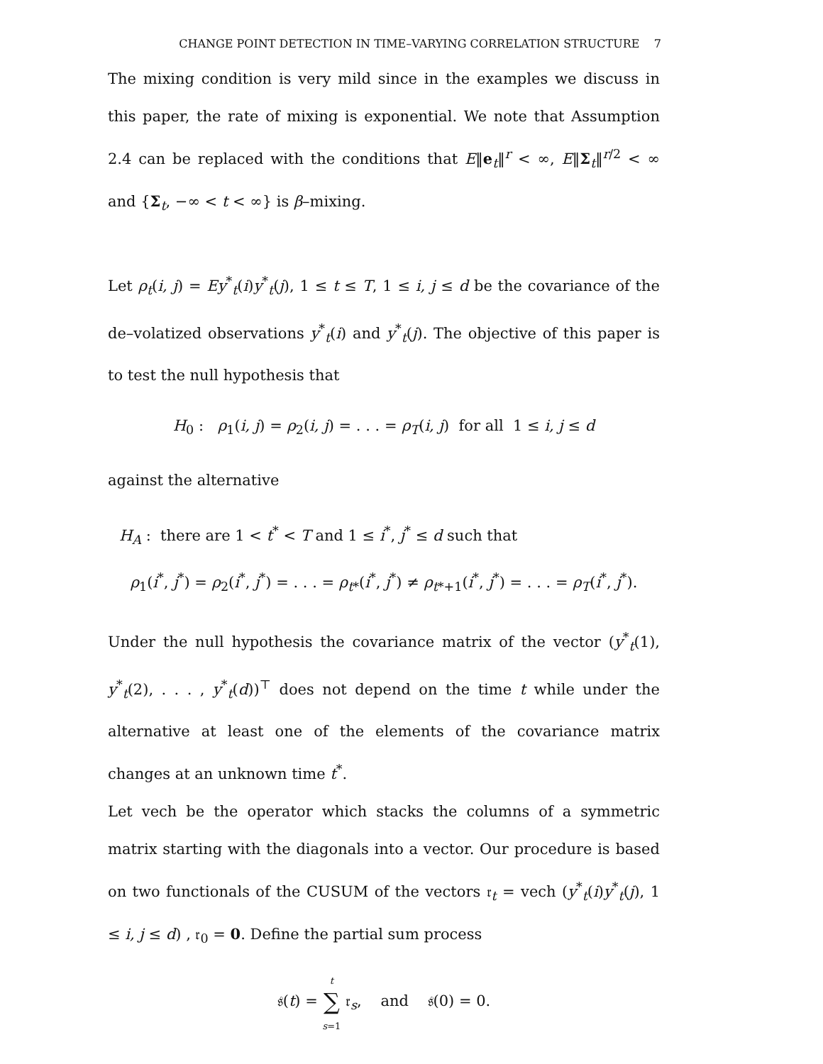CHANGE POINT DETECTION IN TIME–VARYING CORRELATION STRUCTURE 7
The mixing condition is very mild since in the examples we discuss in this paper, the rate of mixing is exponential. We note that Assumption 2.4 can be replaced with the conditions that E‖e<sub>t</sub>‖<sup>r</sup> < ∞, E‖Σ<sub>t</sub>‖<sup>r/2</sup> < ∞ and {Σ<sub>t</sub>, −∞ < t < ∞} is β–mixing.
Let ρ<sub>t</sub>(i, j) = Ey<sup>*</sup><sub>t</sub>(i)y<sup>*</sup><sub>t</sub>(j), 1 ≤ t ≤ T, 1 ≤ i, j ≤ d be the covariance of the de–volatized observations y<sup>*</sup><sub>t</sub>(i) and y<sup>*</sup><sub>t</sub>(j). The objective of this paper is to test the null hypothesis that
H<sub>0</sub> : ρ<sub>1</sub>(i, j) = ρ<sub>2</sub>(i, j) = . . . = ρ<sub>T</sub>(i, j) for all 1 ≤ i, j ≤ d
against the alternative
H<sub>A</sub> : there are 1 < t<sup>*</sup> < T and 1 ≤ i<sup>*</sup>, j<sup>*</sup> ≤ d such that
ρ<sub>1</sub>(i<sup>*</sup>, j<sup>*</sup>) = ρ<sub>2</sub>(i<sup>*</sup>, j<sup>*</sup>) = . . . = ρ<sub>t*</sub>(i<sup>*</sup>, j<sup>*</sup>) ≠ ρ<sub>t*+1</sub>(i<sup>*</sup>, j<sup>*</sup>) = . . . = ρ<sub>T</sub>(i<sup>*</sup>, j<sup>*</sup>).
Under the null hypothesis the covariance matrix of the vector (y<sup>*</sup><sub>t</sub>(1), y<sup>*</sup><sub>t</sub>(2), . . . , y<sup>*</sup><sub>t</sub>(d))<sup>⊤</sup> does not depend on the time t while under the alternative at least one of the elements of the covariance matrix changes at an unknown time t<sup>*</sup>.
Let vech be the operator which stacks the columns of a symmetric matrix starting with the diagonals into a vector. Our procedure is based on two functionals of the CUSUM of the vectors 𝔯<sub>t</sub> = vech (y<sup>*</sup><sub>t</sub>(i)y<sup>*</sup><sub>t</sub>(j), 1 ≤ i, j ≤ d) , 𝔯<sub>0</sub> = 0. Define the partial sum process
𝔰(t) = t
∑
s=1 𝔯<sub>s</sub>, and 𝔰(0) = 0.